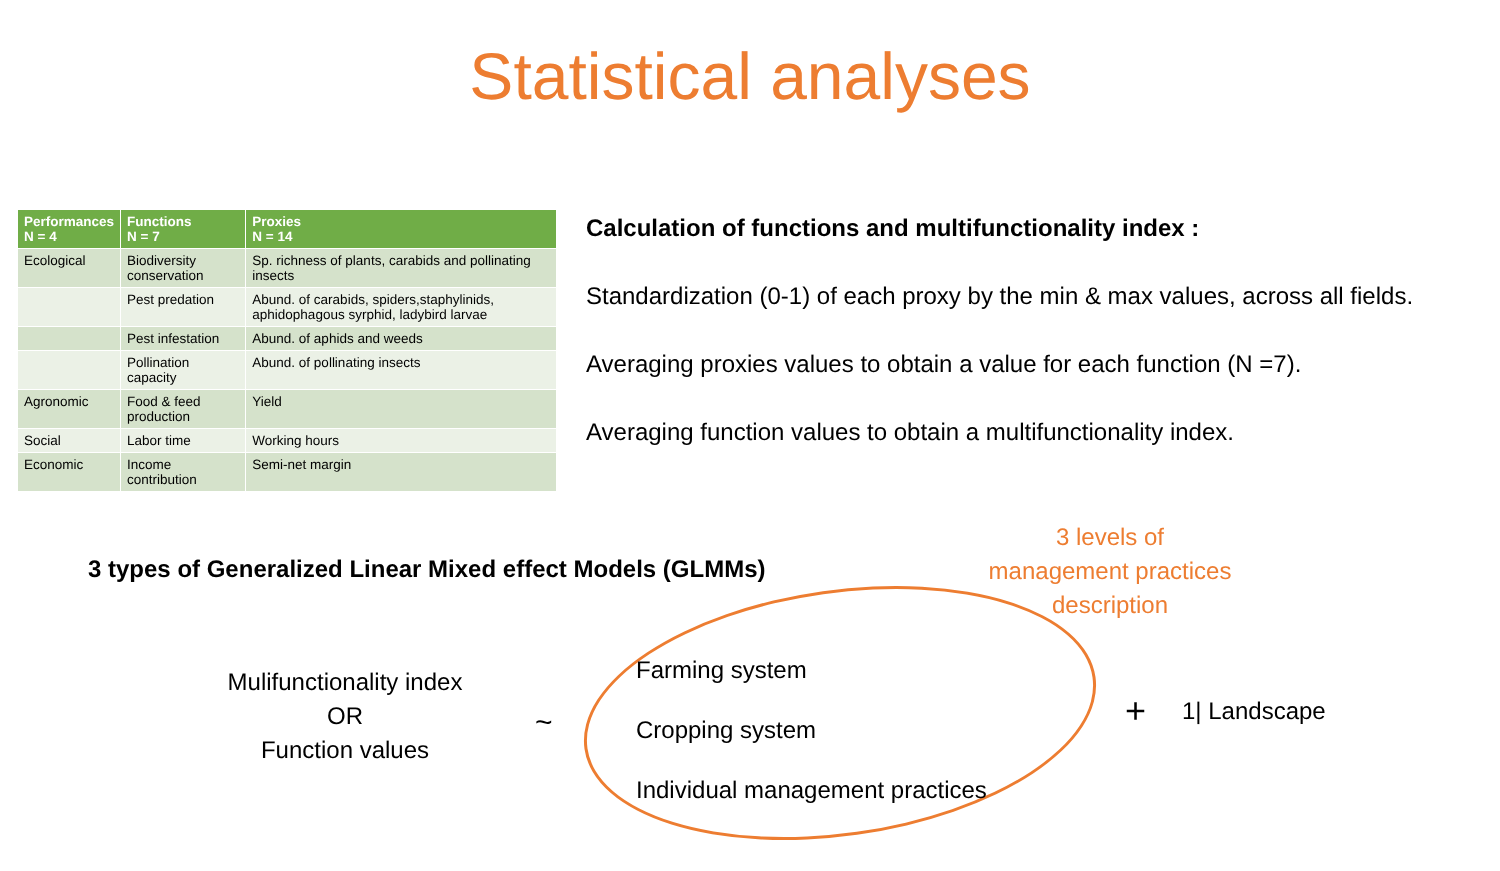Statistical analyses
| Performances N = 4 | Functions N = 7 | Proxies N = 14 |
| --- | --- | --- |
| Ecological | Biodiversity conservation | Sp. richness of plants, carabids and pollinating insects |
| | Pest predation | Abund. of carabids, spiders,staphylinids, aphidophagous syrphid, ladybird larvae |
| | Pest infestation | Abund. of aphids and weeds |
| | Pollination capacity | Abund. of pollinating insects |
| Agronomic | Food & feed production | Yield |
| Social | Labor time | Working hours |
| Economic | Income contribution | Semi-net margin |
Calculation of functions and multifunctionality index :
Standardization (0-1) of each proxy by the min & max values, across all fields.
Averaging proxies values to obtain a value for each function (N =7).
Averaging function values to obtain a multifunctionality index.
3 types of Generalized Linear Mixed effect Models (GLMMs)
3 levels of
management practices
description
Mulifunctionality index
OR
Function values
~
Farming system
Cropping system
Individual management practices
+ 1| Landscape